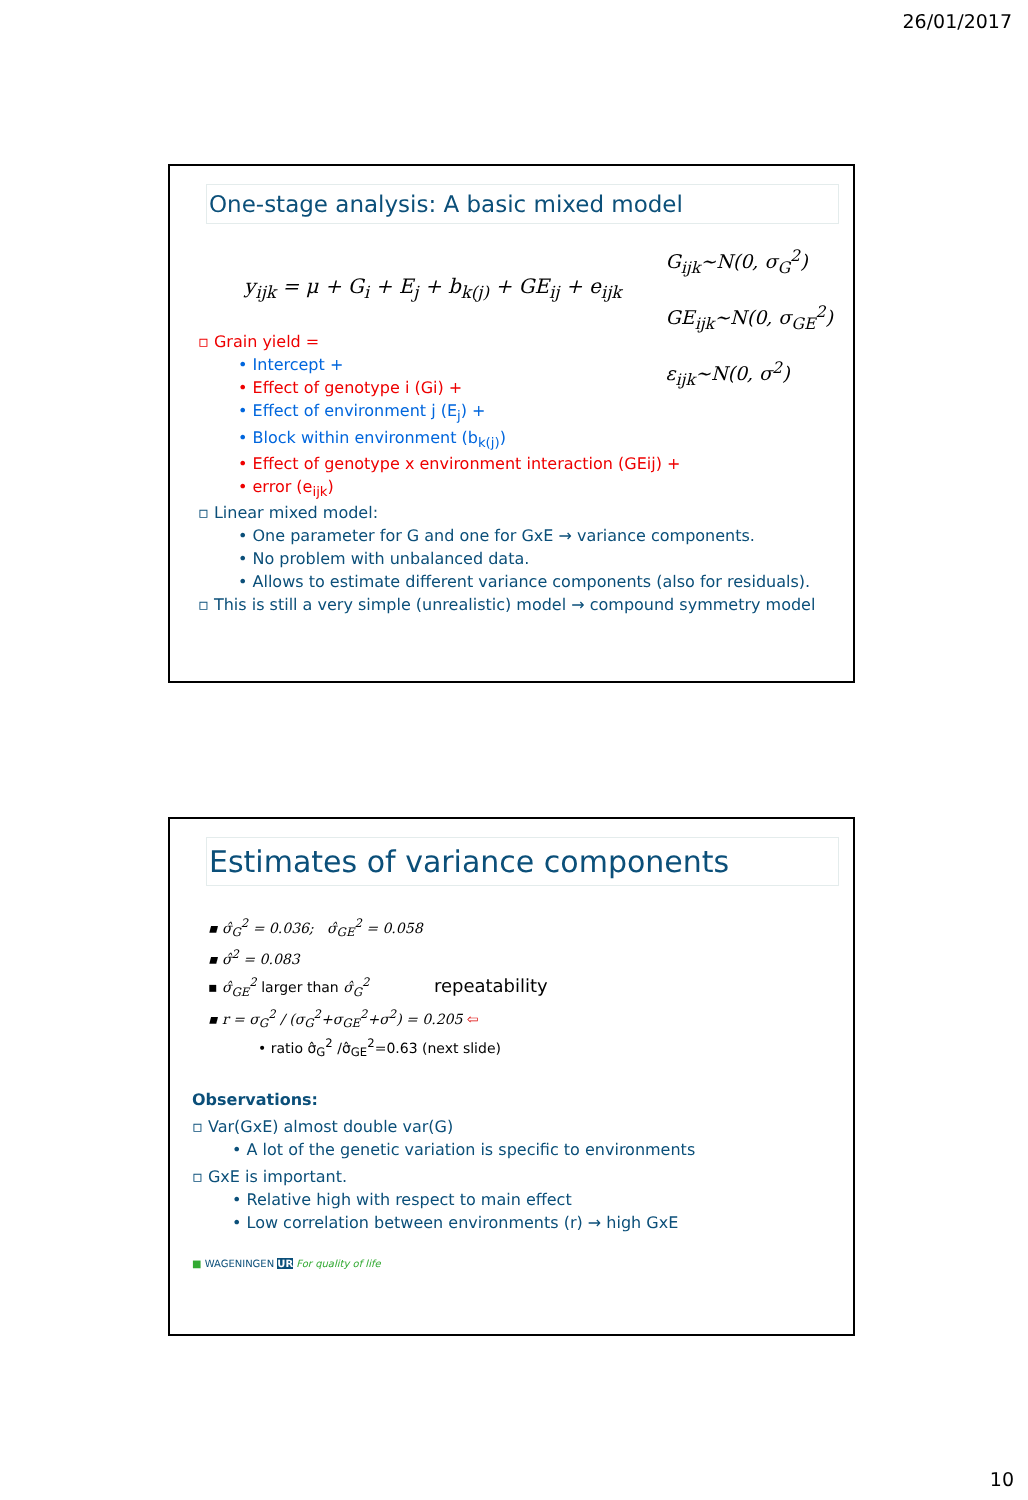26/01/2017
One-stage analysis: A basic mixed model
y<sub>ijk</sub> = μ + G<sub>i</sub> + E<sub>j</sub> + b<sub>k(j)</sub> + GE<sub>ij</sub> + e<sub>ijk</sub>
G<sub>ijk</sub>~N(0, σ<sub>G</sub><sup>2</sup>)
GE<sub>ijk</sub>~N(0, σ<sub>GE</sub><sup>2</sup>)
ε<sub>ijk</sub>~N(0, σ<sup>2</sup>)
▫ Grain yield =
• Intercept +
• Effect of genotype i (Gi) +
• Effect of environment j (E<sub>j</sub>) +
• Block within environment (b<sub>k(j)</sub>)
• Effect of genotype x environment interaction (GEij) +
• error (e<sub>ijk</sub>)
▫ Linear mixed model:
• One parameter for G and one for GxE → variance components.
• No problem with unbalanced data.
• Allows to estimate different variance components (also for residuals).
▫ This is still a very simple (unrealistic) model → compound symmetry model
Estimates of variance components
▪ σ̂<sub>G</sub><sup>2</sup> = 0.036; σ̂<sub>GE</sub><sup>2</sup> = 0.058
▪ σ̂<sup>2</sup> = 0.083
▪ σ̂<sub>GE</sub><sup>2</sup> larger than σ̂<sub>G</sub><sup>2</sup> repeatability
▪ r = σ<sub>G</sub><sup>2</sup> / (σ<sub>G</sub><sup>2</sup>+σ<sub>GE</sub><sup>2</sup>+σ<sup>2</sup>) = 0.205 ⇦
• ratio σ̂<sub>G</sub><sup>2</sup> /σ̂<sub>GE</sub><sup>2</sup>=0.63 (next slide)
Observations:
▫ Var(GxE) almost double var(G)
• A lot of the genetic variation is specific to environments
▫ GxE is important.
• Relative high with respect to main effect
• Low correlation between environments (r) → high GxE
■ WAGENINGEN UR For quality of life
10